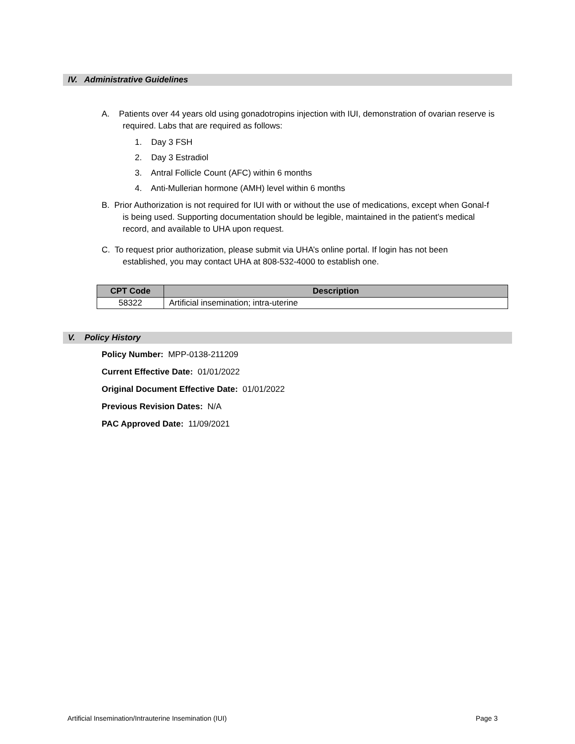IV. Administrative Guidelines
A. Patients over 44 years old using gonadotropins injection with IUI, demonstration of ovarian reserve is
required. Labs that are required as follows:
1. Day 3 FSH
2. Day 3 Estradiol
3. Antral Follicle Count (AFC) within 6 months
4. Anti-Mullerian hormone (AMH) level within 6 months
B. Prior Authorization is not required for IUI with or without the use of medications, except when Gonal-f
is being used. Supporting documentation should be legible, maintained in the patient’s medical
record, and available to UHA upon request.
C. To request prior authorization, please submit via UHA’s online portal. If login has not been
established, you may contact UHA at 808-532-4000 to establish one.
| CPT Code | Description |
| --- | --- |
| 58322 | Artificial insemination; intra-uterine |
V. Policy History
Policy Number: MPP-0138-211209
Current Effective Date: 01/01/2022
Original Document Effective Date: 01/01/2022
Previous Revision Dates: N/A
PAC Approved Date: 11/09/2021
Artificial Insemination/Intrauterine Insemination (IUI) Page 3